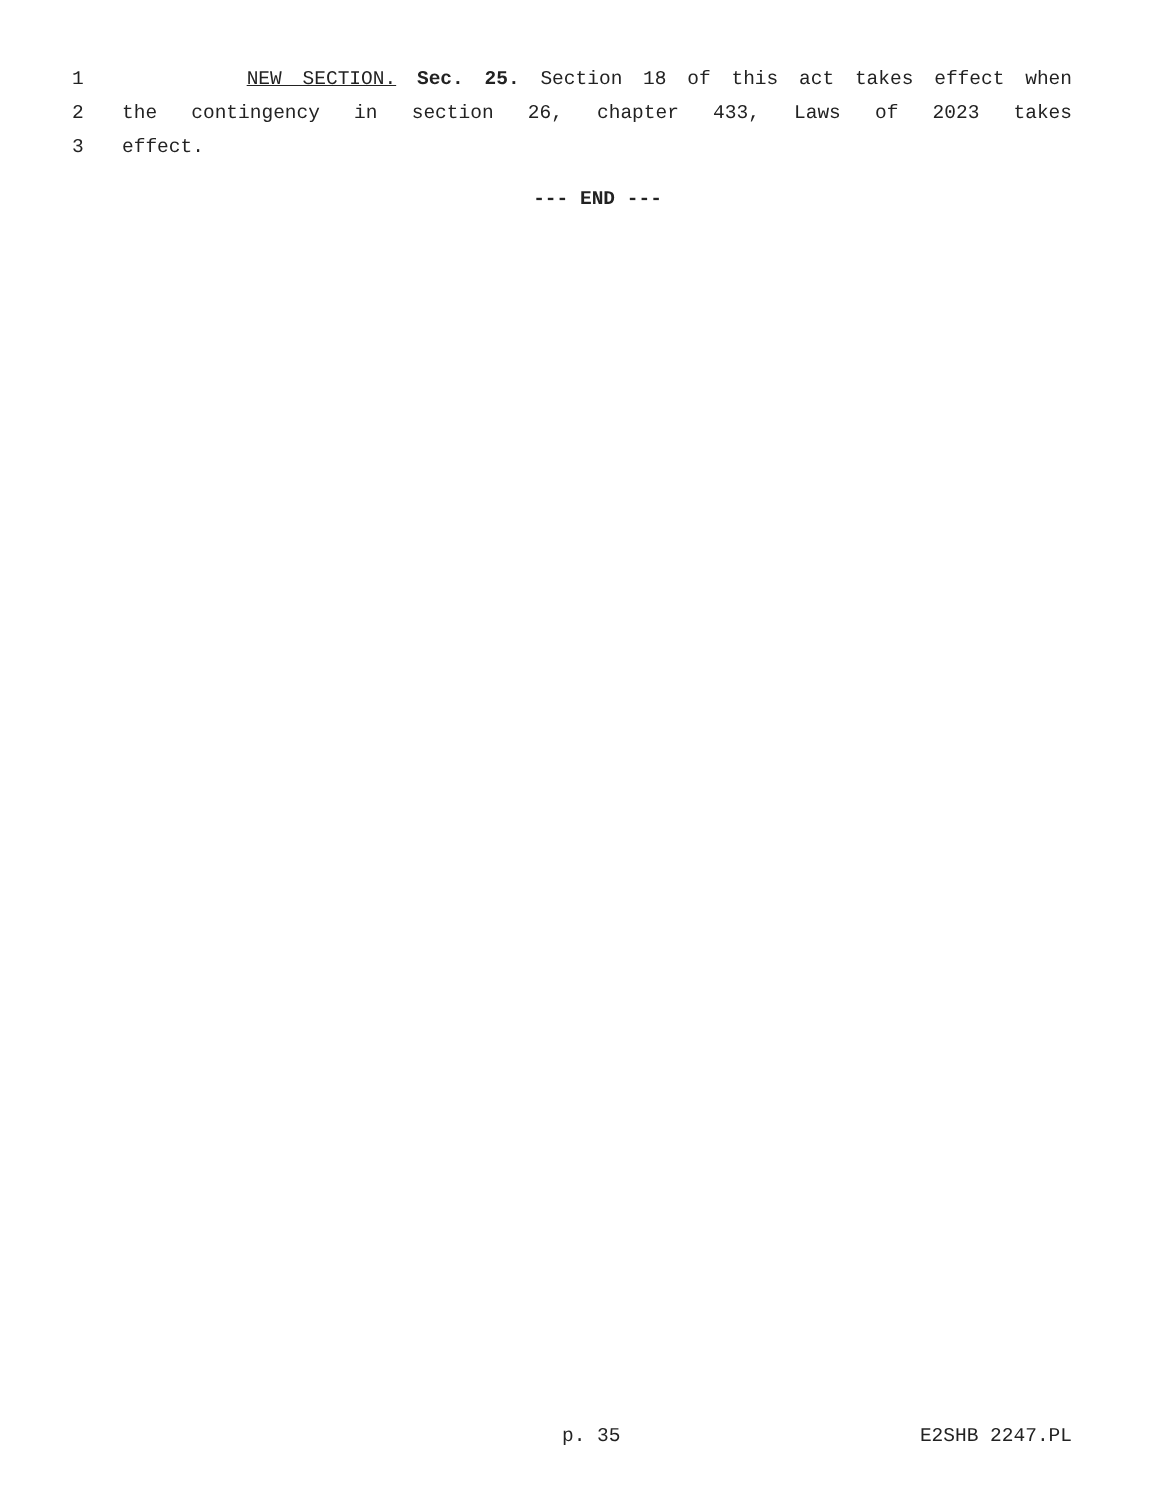1 NEW SECTION. Sec. 25. Section 18 of this act takes effect when
2 the contingency in section 26, chapter 433, Laws of 2023 takes
3 effect.
--- END ---
p. 35 E2SHB 2247.PL